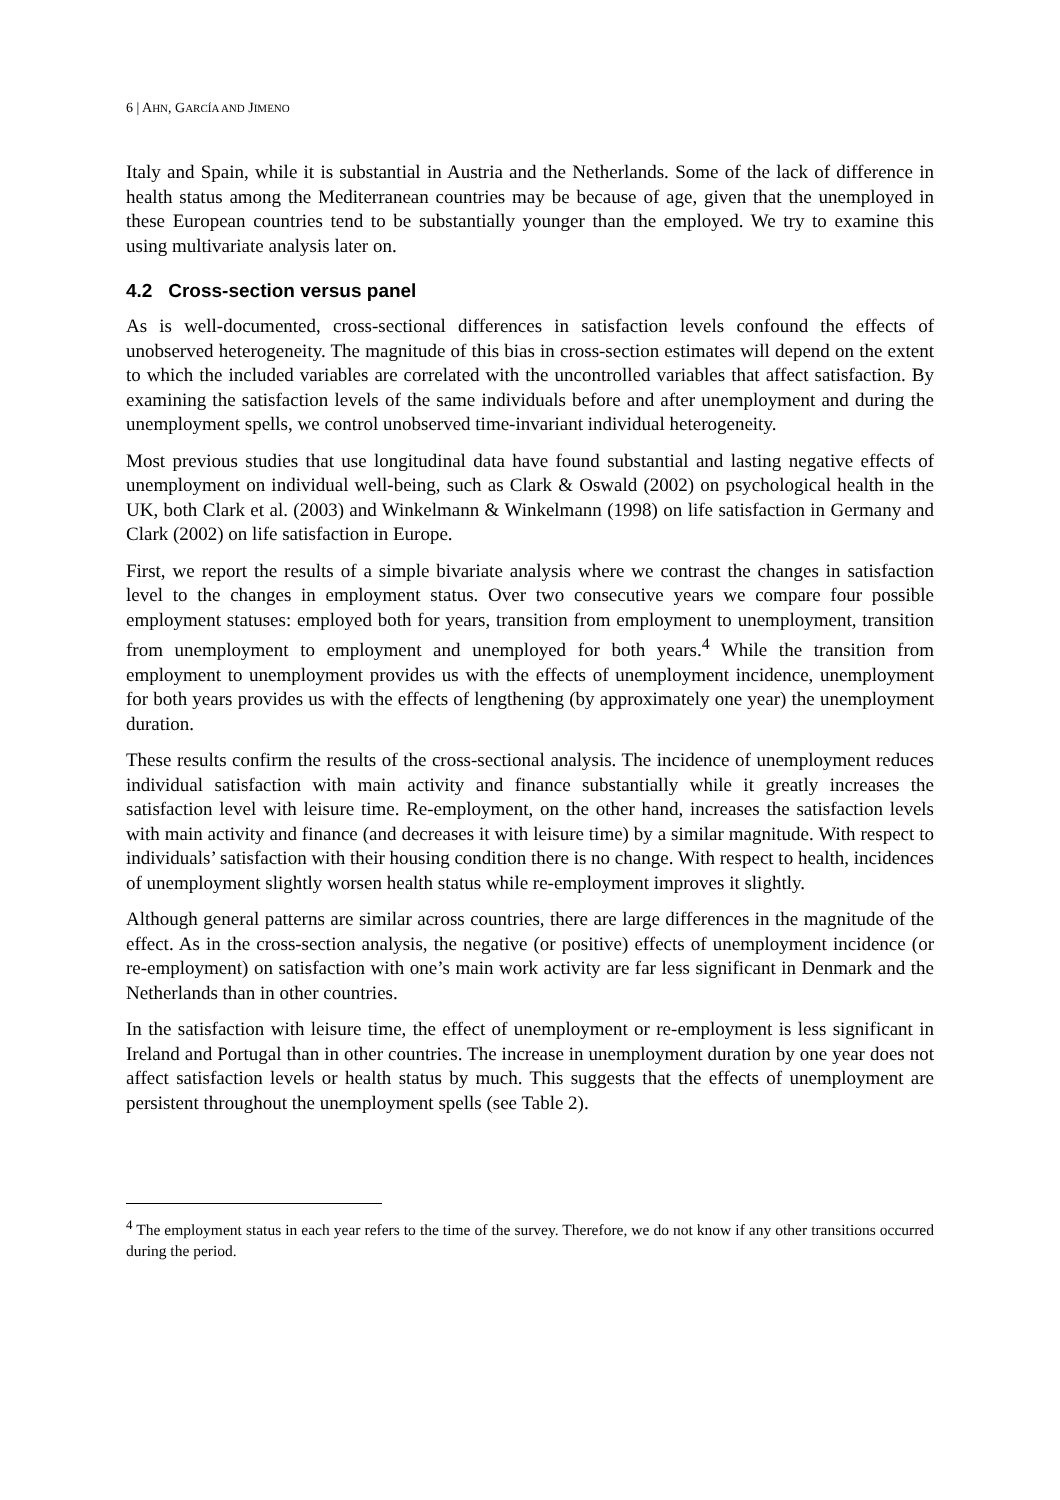6 | AHN, GARCÍA AND JIMENO
Italy and Spain, while it is substantial in Austria and the Netherlands. Some of the lack of difference in health status among the Mediterranean countries may be because of age, given that the unemployed in these European countries tend to be substantially younger than the employed. We try to examine this using multivariate analysis later on.
4.2 Cross-section versus panel
As is well-documented, cross-sectional differences in satisfaction levels confound the effects of unobserved heterogeneity. The magnitude of this bias in cross-section estimates will depend on the extent to which the included variables are correlated with the uncontrolled variables that affect satisfaction. By examining the satisfaction levels of the same individuals before and after unemployment and during the unemployment spells, we control unobserved time-invariant individual heterogeneity.
Most previous studies that use longitudinal data have found substantial and lasting negative effects of unemployment on individual well-being, such as Clark & Oswald (2002) on psychological health in the UK, both Clark et al. (2003) and Winkelmann & Winkelmann (1998) on life satisfaction in Germany and Clark (2002) on life satisfaction in Europe.
First, we report the results of a simple bivariate analysis where we contrast the changes in satisfaction level to the changes in employment status. Over two consecutive years we compare four possible employment statuses: employed both for years, transition from employment to unemployment, transition from unemployment to employment and unemployed for both years.<sup>4</sup> While the transition from employment to unemployment provides us with the effects of unemployment incidence, unemployment for both years provides us with the effects of lengthening (by approximately one year) the unemployment duration.
These results confirm the results of the cross-sectional analysis. The incidence of unemployment reduces individual satisfaction with main activity and finance substantially while it greatly increases the satisfaction level with leisure time. Re-employment, on the other hand, increases the satisfaction levels with main activity and finance (and decreases it with leisure time) by a similar magnitude. With respect to individuals’ satisfaction with their housing condition there is no change. With respect to health, incidences of unemployment slightly worsen health status while re-employment improves it slightly.
Although general patterns are similar across countries, there are large differences in the magnitude of the effect. As in the cross-section analysis, the negative (or positive) effects of unemployment incidence (or re-employment) on satisfaction with one’s main work activity are far less significant in Denmark and the Netherlands than in other countries.
In the satisfaction with leisure time, the effect of unemployment or re-employment is less significant in Ireland and Portugal than in other countries. The increase in unemployment duration by one year does not affect satisfaction levels or health status by much. This suggests that the effects of unemployment are persistent throughout the unemployment spells (see Table 2).
<sup>4</sup> The employment status in each year refers to the time of the survey. Therefore, we do not know if any other transitions occurred during the period.